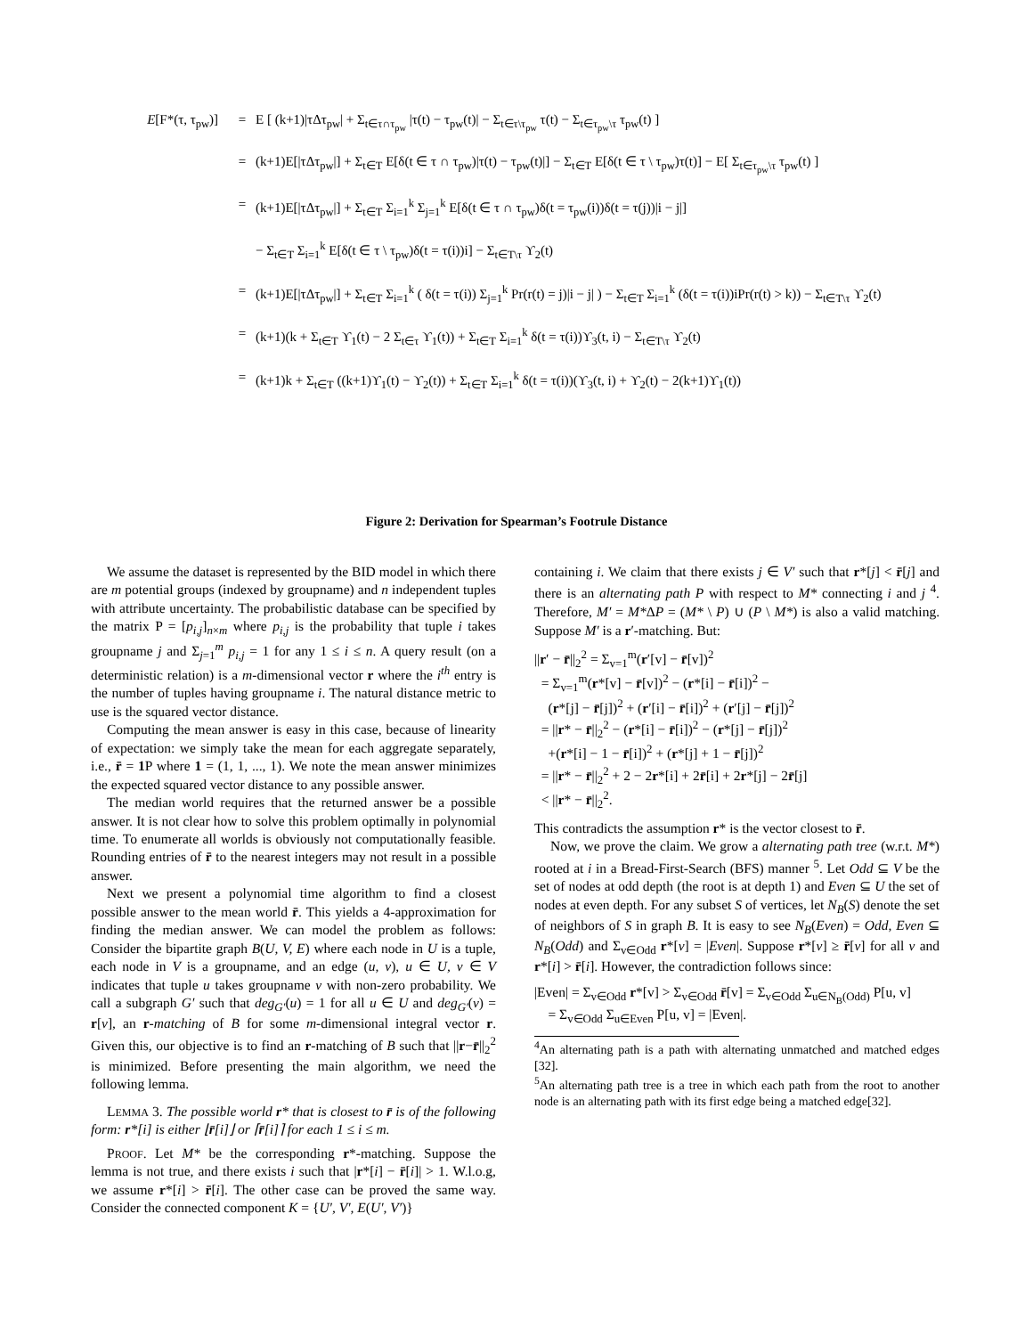E[F*(τ, τ<sub>pw</sub>)] = E [ (k+1)|τΔτ<sub>pw</sub>| + Σ<sub>t∈τ∩τ<sub>pw</sub></sub> |τ(t) − τ<sub>pw</sub>(t)| − Σ<sub>t∈τ\τ<sub>pw</sub></sub> τ(t) − Σ<sub>t∈τ<sub>pw</sub>\τ</sub> τ<sub>pw</sub>(t) ]
= (k+1)E[|τΔτ<sub>pw</sub>|] + Σ<sub>t∈T</sub> E[δ(t ∈ τ ∩ τ<sub>pw</sub>)|τ(t) − τ<sub>pw</sub>(t)|] − Σ<sub>t∈T</sub> E[δ(t ∈ τ \ τ<sub>pw</sub>)τ(t)] − E[ Σ<sub>t∈τ<sub>pw</sub>\τ</sub> τ<sub>pw</sub>(t) ]
= (k+1)E[|τΔτ<sub>pw</sub>|] + Σ<sub>t∈T</sub> Σ<sub>i=1</sub><sup>k</sup> Σ<sub>j=1</sub><sup>k</sup> E[δ(t ∈ τ ∩ τ<sub>pw</sub>)δ(t = τ<sub>pw</sub>(i))δ(t = τ(j))|i − j|]
− Σ<sub>t∈T</sub> Σ<sub>i=1</sub><sup>k</sup> E[δ(t ∈ τ \ τ<sub>pw</sub>)δ(t = τ(i))i] − Σ<sub>t∈T\τ</sub> ϒ<sub>2</sub>(t)
= (k+1)E[|τΔτ<sub>pw</sub>|] + Σ<sub>t∈T</sub> Σ<sub>i=1</sub><sup>k</sup> ( δ(t = τ(i)) Σ<sub>j=1</sub><sup>k</sup> Pr(r(t) = j)|i − j| ) − Σ<sub>t∈T</sub> Σ<sub>i=1</sub><sup>k</sup> (δ(t = τ(i))iPr(r(t) > k)) − Σ<sub>t∈T\τ</sub> ϒ<sub>2</sub>(t)
= (k+1)(k + Σ<sub>t∈T</sub> ϒ<sub>1</sub>(t) − 2 Σ<sub>t∈τ</sub> ϒ<sub>1</sub>(t)) + Σ<sub>t∈T</sub> Σ<sub>i=1</sub><sup>k</sup> δ(t = τ(i))ϒ<sub>3</sub>(t, i) − Σ<sub>t∈T\τ</sub> ϒ<sub>2</sub>(t)
= (k+1)k + Σ<sub>t∈T</sub> ((k+1)ϒ<sub>1</sub>(t) − ϒ<sub>2</sub>(t)) + Σ<sub>t∈T</sub> Σ<sub>i=1</sub><sup>k</sup> δ(t = τ(i))(ϒ<sub>3</sub>(t, i) + ϒ<sub>2</sub>(t) − 2(k+1)ϒ<sub>1</sub>(t))
Figure 2: Derivation for Spearman’s Footrule Distance
We assume the dataset is represented by the BID model in which there are m potential groups (indexed by groupname) and n independent tuples with attribute uncertainty. The probabilistic database can be specified by the matrix P = [p<sub>i,j</sub>]<sub>n×m</sub> where p<sub>i,j</sub> is the probability that tuple i takes groupname j and Σ<sub>j=1</sub><sup>m</sup> p<sub>i,j</sub> = 1 for any 1 ≤ i ≤ n. A query result (on a deterministic relation) is a m-dimensional vector r where the i<sup>th</sup> entry is the number of tuples having groupname i. The natural distance metric to use is the squared vector distance.
Computing the mean answer is easy in this case, because of linearity of expectation: we simply take the mean for each aggregate separately, i.e., r̄ = 1 P where 1 = (1, 1, ..., 1). We note the mean answer minimizes the expected squared vector distance to any possible answer.
The median world requires that the returned answer be a possible answer. It is not clear how to solve this problem optimally in polynomial time. To enumerate all worlds is obviously not computationally feasible. Rounding entries of r̄ to the nearest integers may not result in a possible answer.
Next we present a polynomial time algorithm to find a closest possible answer to the mean world r̄. This yields a 4-approximation for finding the median answer. We can model the problem as follows: Consider the bipartite graph B(U, V, E) where each node in U is a tuple, each node in V is a groupname, and an edge (u, v), u ∈ U, v ∈ V indicates that tuple u takes groupname v with non-zero probability. We call a subgraph G′ such that deg<sub>G′</sub>(u) = 1 for all u ∈ U and deg<sub>G′</sub>(v) = r[v], an r-matching of B for some m-dimensional integral vector r. Given this, our objective is to find an r-matching of B such that ||r−r̄||<sub>2</sub><sup>2</sup> is minimized. Before presenting the main algorithm, we need the following lemma.
LEMMA 3. The possible world r* that is closest to r̄ is of the following form: r*[i] is either ⌊r̄[i]⌋ or ⌈r̄[i]⌉ for each 1 ≤ i ≤ m.
PROOF. Let M* be the corresponding r*-matching. Suppose the lemma is not true, and there exists i such that |r*[i] − r̄[i]| > 1. W.l.o.g, we assume r*[i] > r̄[i]. The other case can be proved the same way. Consider the connected component K = {U′, V′, E(U′, V′)}
containing i. We claim that there exists j ∈ V′ such that r*[j] < r̄[j] and there is an alternating path P with respect to M* connecting i and j <sup>4</sup>. Therefore, M′ = M*ΔP = (M* \ P) ∪ (P \ M*) is also a valid matching. Suppose M′ is a r′-matching. But:
||r′ − r̄||<sub>2</sub><sup>2</sup> = Σ<sub>v=1</sub><sup>m</sup>(r′[v] − r̄[v])<sup>2</sup>
= Σ<sub>v=1</sub><sup>m</sup>(r*[v] − r̄[v])<sup>2</sup> − (r*[i] − r̄[i])<sup>2</sup> −
(r*[j] − r̄[j])<sup>2</sup> + (r′[i] − r̄[i])<sup>2</sup> + (r′[j] − r̄[j])<sup>2</sup>
= ||r* − r̄||<sub>2</sub><sup>2</sup> − (r*[i] − r̄[i])<sup>2</sup> − (r*[j] − r̄[j])<sup>2</sup>
+(r*[i] − 1 − r̄[i])<sup>2</sup> + (r*[j] + 1 − r̄[j])<sup>2</sup>
= ||r* − r̄||<sub>2</sub><sup>2</sup> + 2 − 2r*[i] + 2r̄[i] + 2r*[j] − 2r̄[j]
< ||r* − r̄||<sub>2</sub><sup>2</sup>.
This contradicts the assumption r* is the vector closest to r̄.
Now, we prove the claim. We grow a alternating path tree (w.r.t. M*) rooted at i in a Bread-First-Search (BFS) manner <sup>5</sup>. Let Odd ⊆ V be the set of nodes at odd depth (the root is at depth 1) and Even ⊆ U the set of nodes at even depth. For any subset S of vertices, let N<sub>B</sub>(S) denote the set of neighbors of S in graph B. It is easy to see N<sub>B</sub>(Even) = Odd, Even ⊆ N<sub>B</sub>(Odd) and Σ<sub>v∈Odd</sub> r*[v] = |Even|. Suppose r*[v] ≥ r̄[v] for all v and r*[i] > r̄[i]. However, the contradiction follows since:
|Even| = Σ<sub>v∈Odd</sub> r*[v] > Σ<sub>v∈Odd</sub> r̄[v] = Σ<sub>v∈Odd</sub> Σ<sub>u∈N<sub>B</sub>(Odd)</sub> P[u, v]
= Σ<sub>v∈Odd</sub> Σ<sub>u∈Even</sub> P[u, v] = |Even|.
<sup>4</sup> An alternating path is a path with alternating unmatched and matched edges [32].
<sup>5</sup> An alternating path tree is a tree in which each path from the root to another node is an alternating path with its first edge being a matched edge[32].